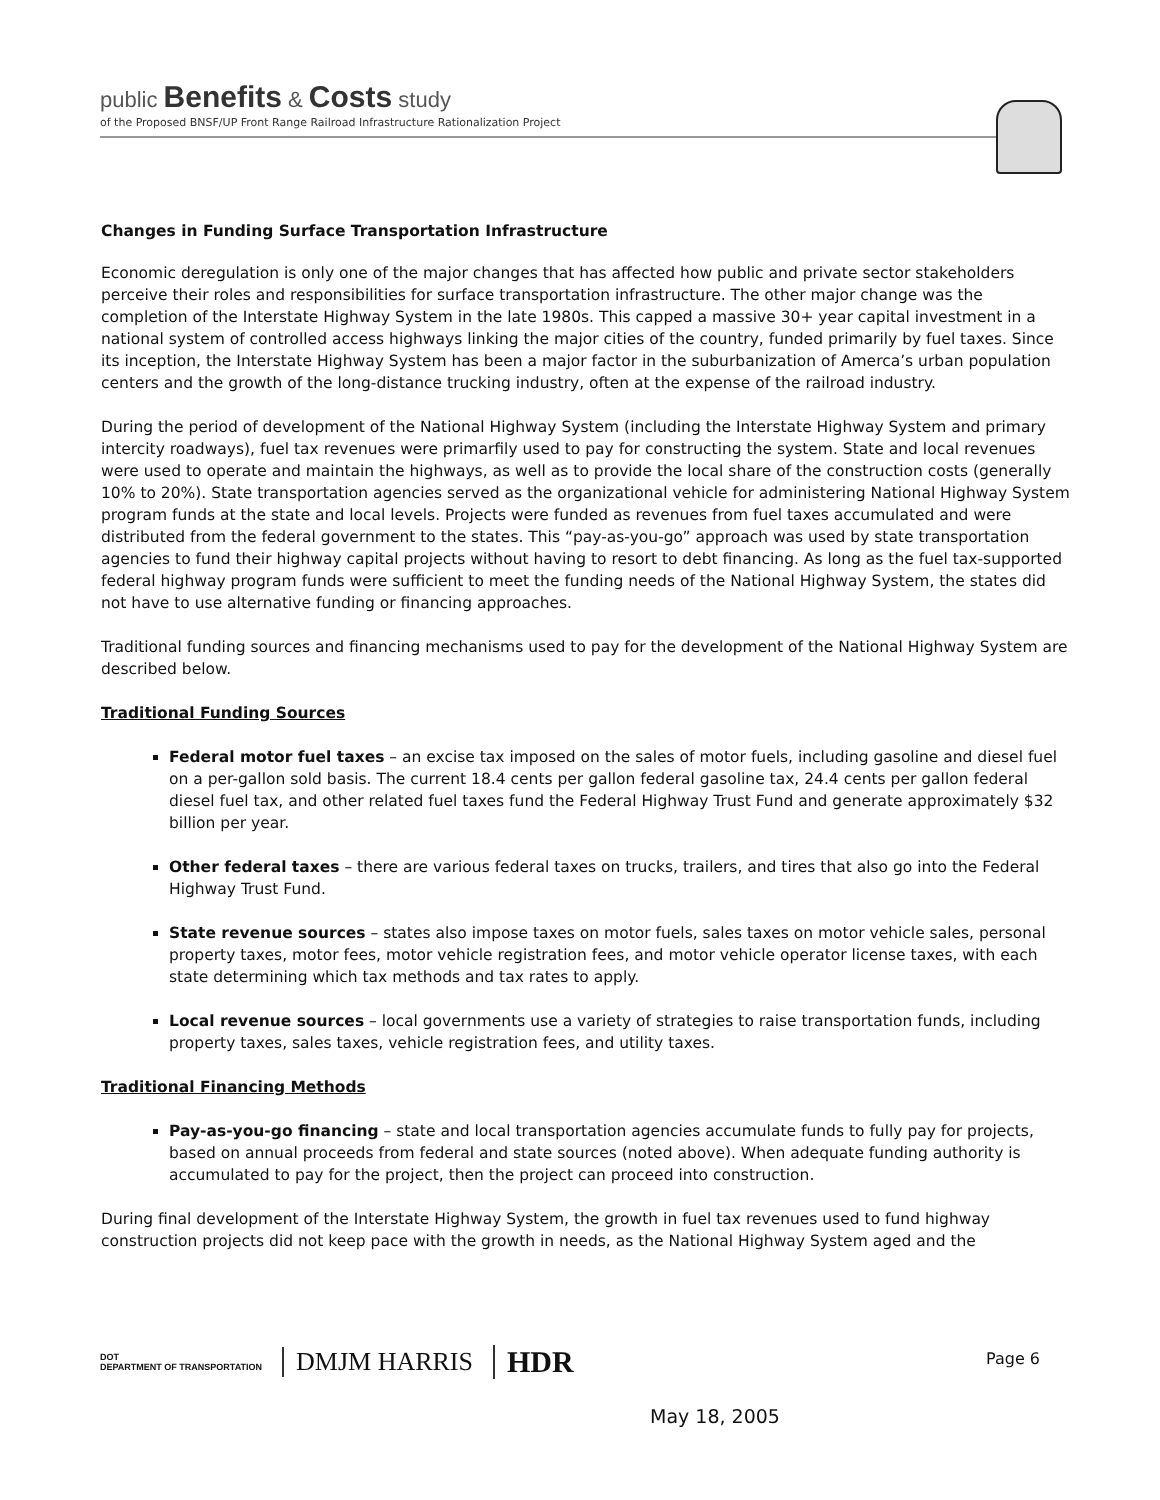public Benefits & Costs study
of the Proposed BNSF/UP Front Range Railroad Infrastructure Rationalization Project
Changes in Funding Surface Transportation Infrastructure
Economic deregulation is only one of the major changes that has affected how public and private sector stakeholders perceive their roles and responsibilities for surface transportation infrastructure. The other major change was the completion of the Interstate Highway System in the late 1980s. This capped a massive 30+ year capital investment in a national system of controlled access highways linking the major cities of the country, funded primarily by fuel taxes. Since its inception, the Interstate Highway System has been a major factor in the suburbanization of Amerca’s urban population centers and the growth of the long-distance trucking industry, often at the expense of the railroad industry.
During the period of development of the National Highway System (including the Interstate Highway System and primary intercity roadways), fuel tax revenues were primarfily used to pay for constructing the system. State and local revenues were used to operate and maintain the highways, as well as to provide the local share of the construction costs (generally 10% to 20%). State transportation agencies served as the organizational vehicle for administering National Highway System program funds at the state and local levels. Projects were funded as revenues from fuel taxes accumulated and were distributed from the federal government to the states. This “pay-as-you-go” approach was used by state transportation agencies to fund their highway capital projects without having to resort to debt financing. As long as the fuel tax-supported federal highway program funds were sufficient to meet the funding needs of the National Highway System, the states did not have to use alternative funding or financing approaches.
Traditional funding sources and financing mechanisms used to pay for the development of the National Highway System are described below.
Traditional Funding Sources
Federal motor fuel taxes – an excise tax imposed on the sales of motor fuels, including gasoline and diesel fuel on a per-gallon sold basis. The current 18.4 cents per gallon federal gasoline tax, 24.4 cents per gallon federal diesel fuel tax, and other related fuel taxes fund the Federal Highway Trust Fund and generate approximately $32 billion per year.
Other federal taxes – there are various federal taxes on trucks, trailers, and tires that also go into the Federal Highway Trust Fund.
State revenue sources – states also impose taxes on motor fuels, sales taxes on motor vehicle sales, personal property taxes, motor fees, motor vehicle registration fees, and motor vehicle operator license taxes, with each state determining which tax methods and tax rates to apply.
Local revenue sources – local governments use a variety of strategies to raise transportation funds, including property taxes, sales taxes, vehicle registration fees, and utility taxes.
Traditional Financing Methods
Pay-as-you-go financing – state and local transportation agencies accumulate funds to fully pay for projects, based on annual proceeds from federal and state sources (noted above). When adequate funding authority is accumulated to pay for the project, then the project can proceed into construction.
During final development of the Interstate Highway System, the growth in fuel tax revenues used to fund highway construction projects did not keep pace with the growth in needs, as the National Highway System aged and the
DOT
DEPARTMENT OF TRANSPORTATION
DMJM HARRIS
HDR
Page 6
May 18, 2005